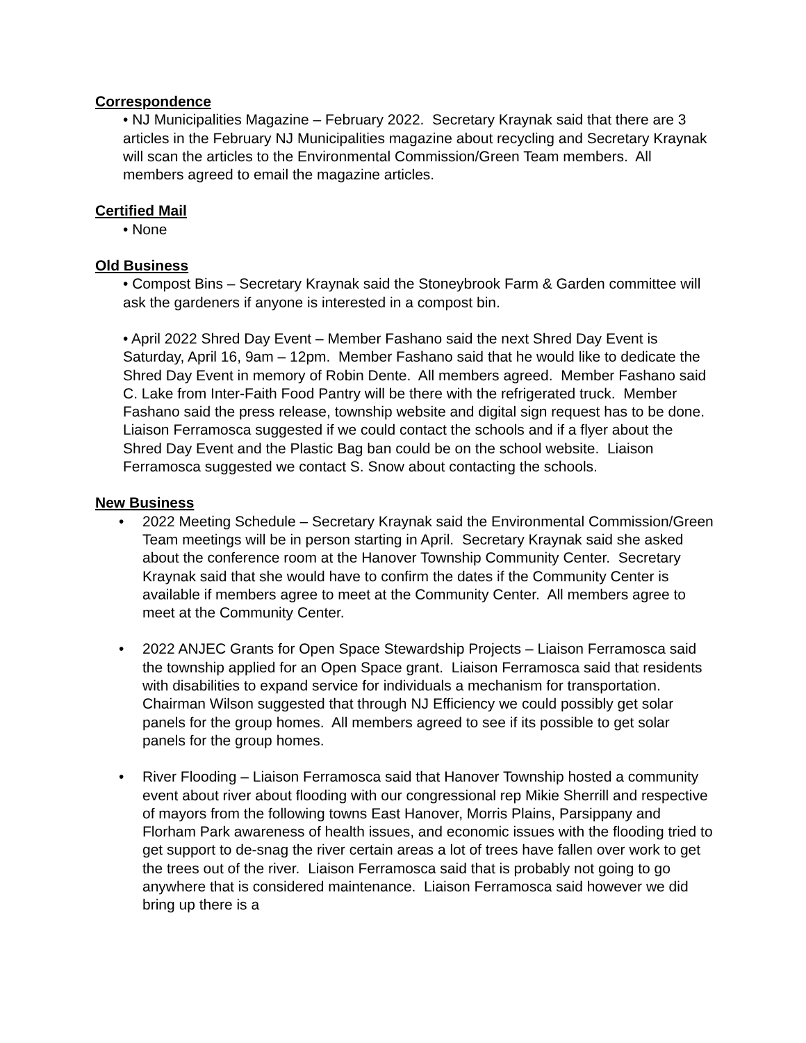Correspondence
• NJ Municipalities Magazine – February 2022. Secretary Kraynak said that there are 3 articles in the February NJ Municipalities magazine about recycling and Secretary Kraynak will scan the articles to the Environmental Commission/Green Team members. All members agreed to email the magazine articles.
Certified Mail
• None
Old Business
• Compost Bins – Secretary Kraynak said the Stoneybrook Farm & Garden committee will ask the gardeners if anyone is interested in a compost bin.
• April 2022 Shred Day Event – Member Fashano said the next Shred Day Event is Saturday, April 16, 9am – 12pm. Member Fashano said that he would like to dedicate the Shred Day Event in memory of Robin Dente. All members agreed. Member Fashano said C. Lake from Inter-Faith Food Pantry will be there with the refrigerated truck. Member Fashano said the press release, township website and digital sign request has to be done. Liaison Ferramosca suggested if we could contact the schools and if a flyer about the Shred Day Event and the Plastic Bag ban could be on the school website. Liaison Ferramosca suggested we contact S. Snow about contacting the schools.
New Business
• 2022 Meeting Schedule – Secretary Kraynak said the Environmental Commission/Green Team meetings will be in person starting in April. Secretary Kraynak said she asked about the conference room at the Hanover Township Community Center. Secretary Kraynak said that she would have to confirm the dates if the Community Center is available if members agree to meet at the Community Center. All members agree to meet at the Community Center.
• 2022 ANJEC Grants for Open Space Stewardship Projects – Liaison Ferramosca said the township applied for an Open Space grant. Liaison Ferramosca said that residents with disabilities to expand service for individuals a mechanism for transportation. Chairman Wilson suggested that through NJ Efficiency we could possibly get solar panels for the group homes. All members agreed to see if its possible to get solar panels for the group homes.
• River Flooding – Liaison Ferramosca said that Hanover Township hosted a community event about river about flooding with our congressional rep Mikie Sherrill and respective of mayors from the following towns East Hanover, Morris Plains, Parsippany and Florham Park awareness of health issues, and economic issues with the flooding tried to get support to de-snag the river certain areas a lot of trees have fallen over work to get the trees out of the river. Liaison Ferramosca said that is probably not going to go anywhere that is considered maintenance. Liaison Ferramosca said however we did bring up there is a